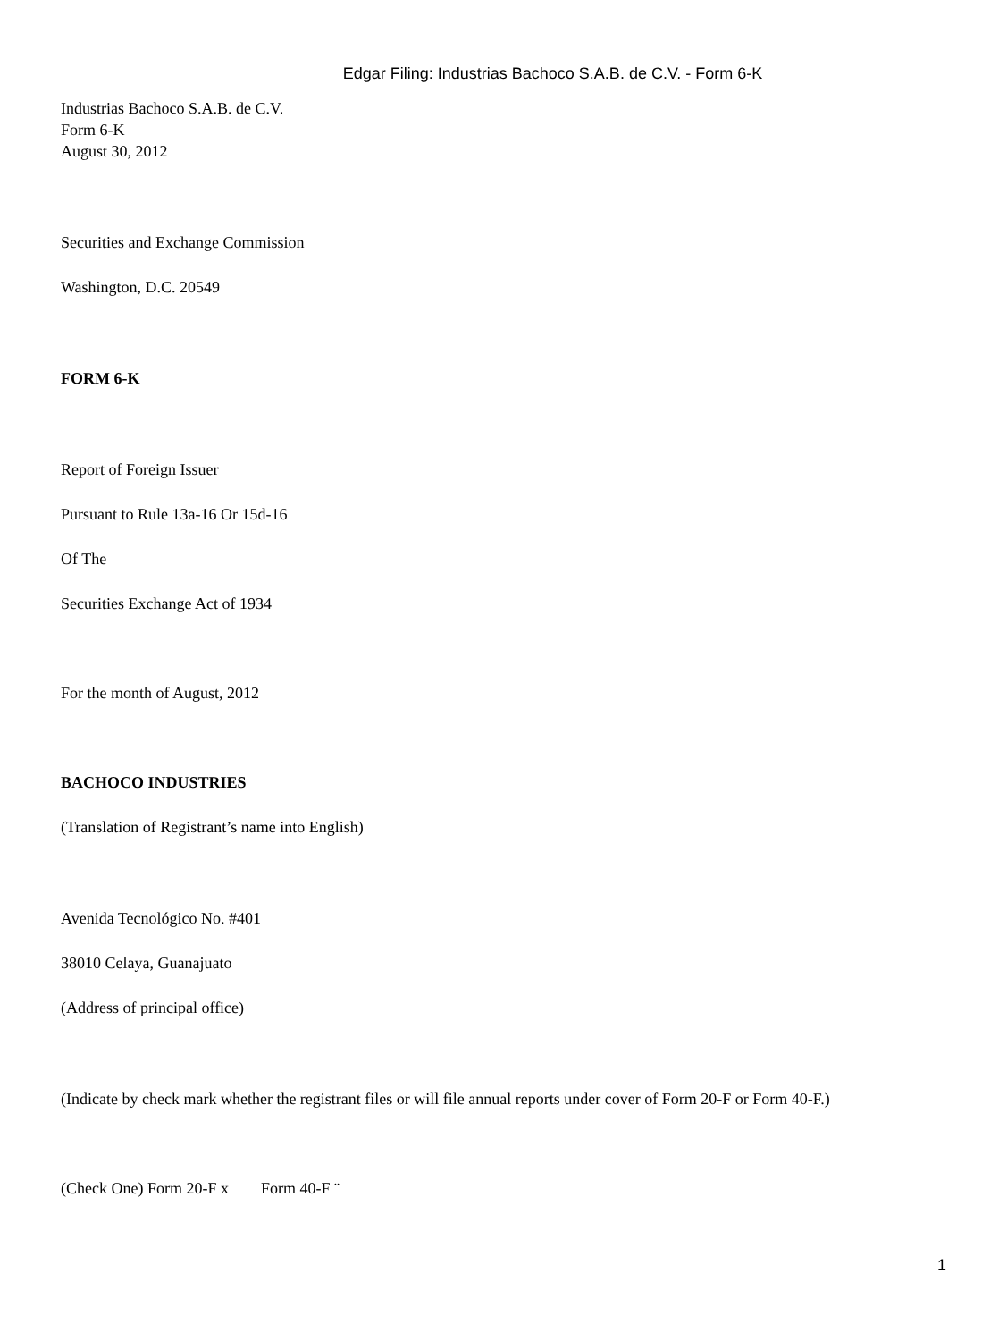Edgar Filing: Industrias Bachoco S.A.B. de C.V. - Form 6-K
Industrias Bachoco S.A.B. de C.V.
Form 6-K
August 30, 2012
Securities and Exchange Commission
Washington, D.C. 20549
FORM 6-K
Report of Foreign Issuer
Pursuant to Rule 13a-16 Or 15d-16
Of The
Securities Exchange Act of 1934
For the month of August, 2012
BACHOCO INDUSTRIES
(Translation of Registrant’s name into English)
Avenida Tecnológico No. #401
38010 Celaya, Guanajuato
(Address of principal office)
(Indicate by check mark whether the registrant files or will file annual reports under cover of Form 20-F or Form 40-F.)
(Check One) Form 20-F x Form 40-F ¨
1